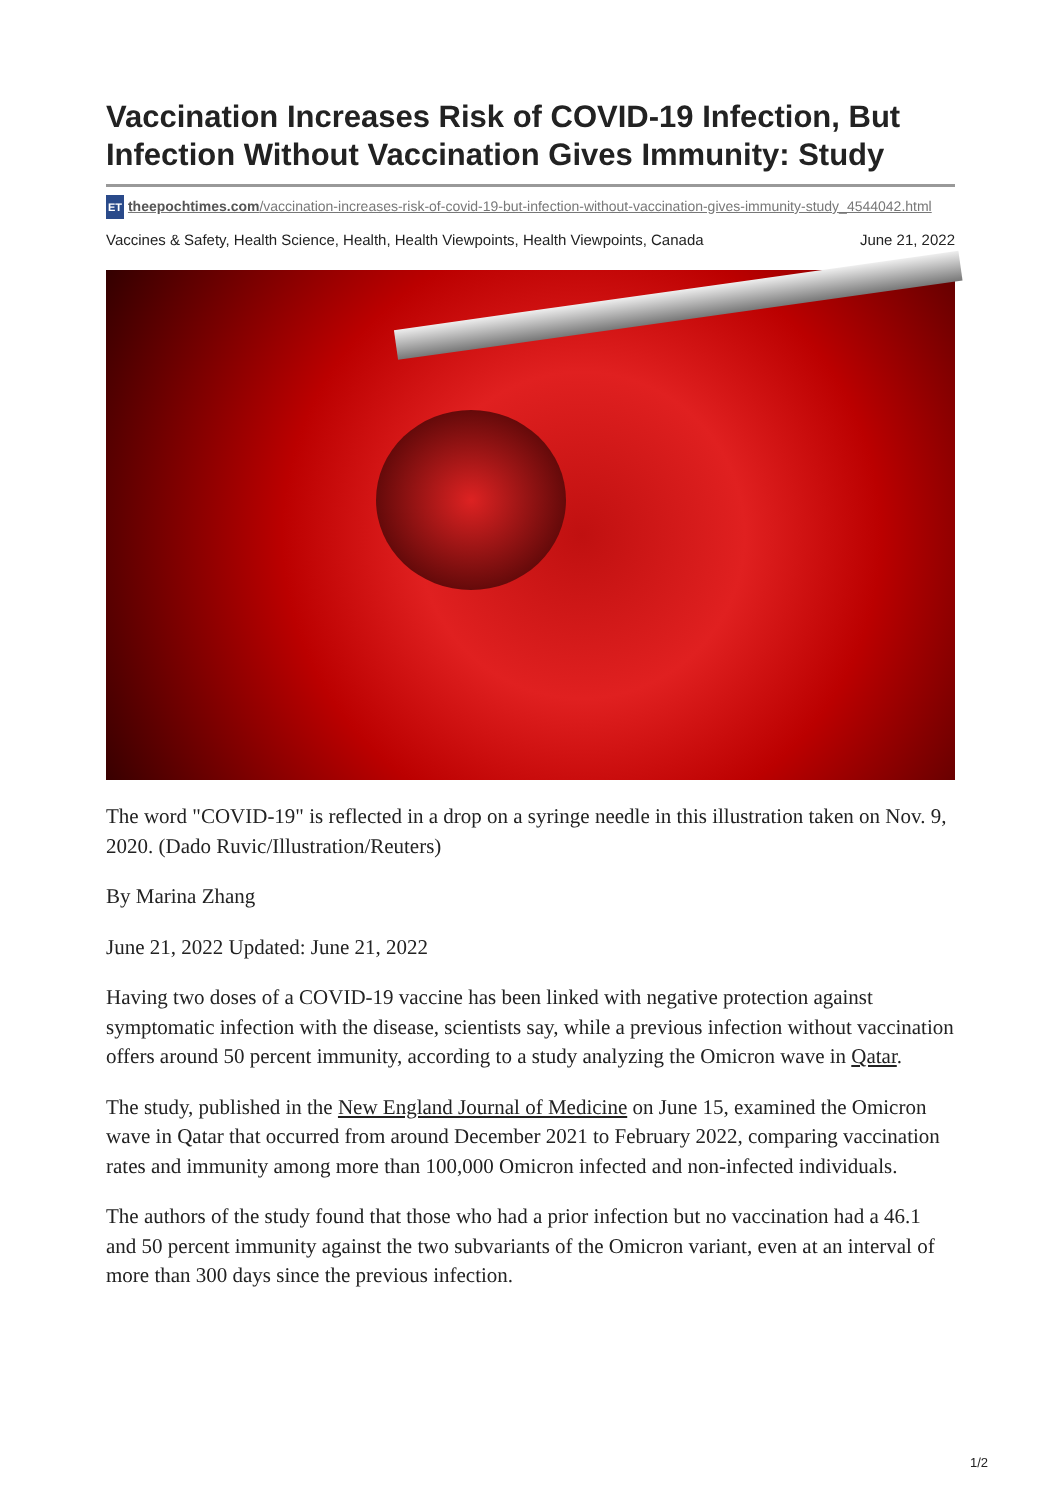Vaccination Increases Risk of COVID-19 Infection, But Infection Without Vaccination Gives Immunity: Study
ET theepochtimes.com/vaccination-increases-risk-of-covid-19-but-infection-without-vaccination-gives-immunity-study_4544042.html
Vaccines & Safety, Health Science, Health, Health Viewpoints, Health Viewpoints, Canada June 21, 2022
The word "COVID-19" is reflected in a drop on a syringe needle in this illustration taken on Nov. 9, 2020. (Dado Ruvic/Illustration/Reuters)
By Marina Zhang
June 21, 2022 Updated: June 21, 2022
Having two doses of a COVID-19 vaccine has been linked with negative protection against symptomatic infection with the disease, scientists say, while a previous infection without vaccination offers around 50 percent immunity, according to a study analyzing the Omicron wave in Qatar.
The study, published in the New England Journal of Medicine on June 15, examined the Omicron wave in Qatar that occurred from around December 2021 to February 2022, comparing vaccination rates and immunity among more than 100,000 Omicron infected and non-infected individuals.
The authors of the study found that those who had a prior infection but no vaccination had a 46.1 and 50 percent immunity against the two subvariants of the Omicron variant, even at an interval of more than 300 days since the previous infection.
1/2